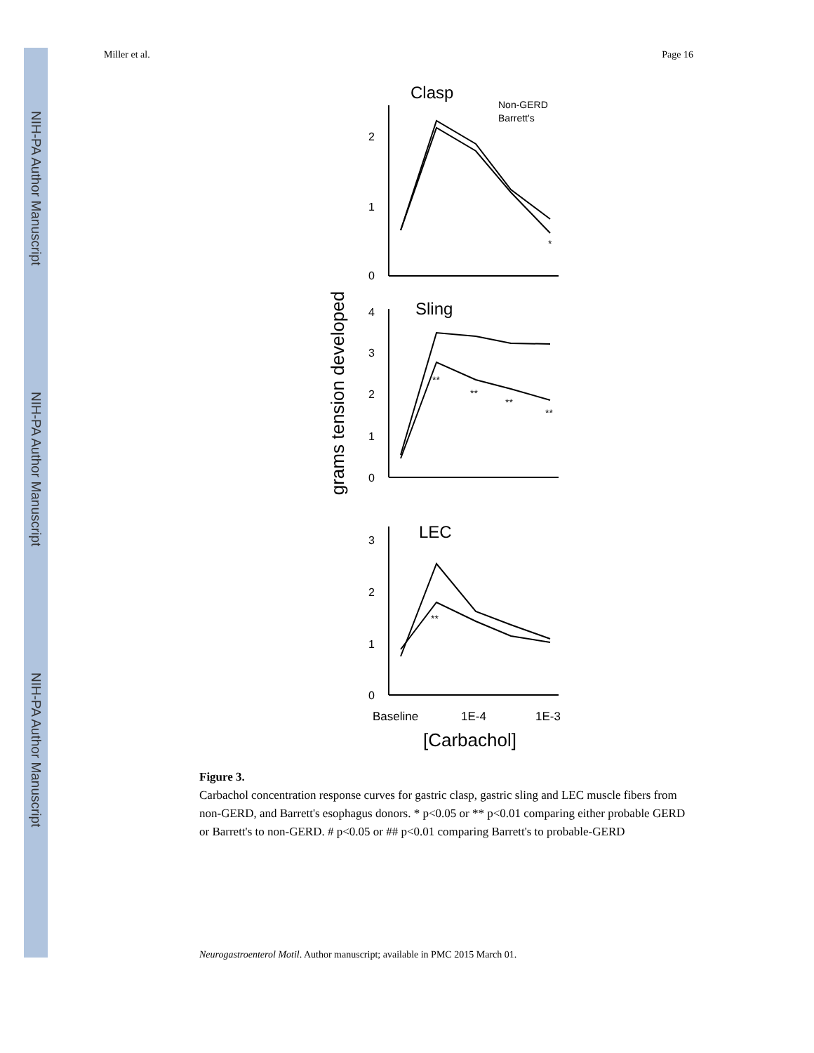NIH-PA Author Manuscript
NIH-PA Author Manuscript
NIH-PA Author Manuscript
Miller et al. Page 16
Clasp
Non-GERD
Barrett's
2
1
0
*
Sling
4
3
2
1
0
**
**
**
**
grams tension developed
LEC
3
2
1
0
**
Baseline
1E-4
1E-3
[Carbachol]
Figure 3.
Carbachol concentration response curves for gastric clasp, gastric sling and LEC muscle fibers from non-GERD, and Barrett's esophagus donors. * p<0.05 or ** p<0.01 comparing either probable GERD or Barrett's to non-GERD. # p<0.05 or ## p<0.01 comparing Barrett's to probable-GERD
Neurogastroenterol Motil. Author manuscript; available in PMC 2015 March 01.